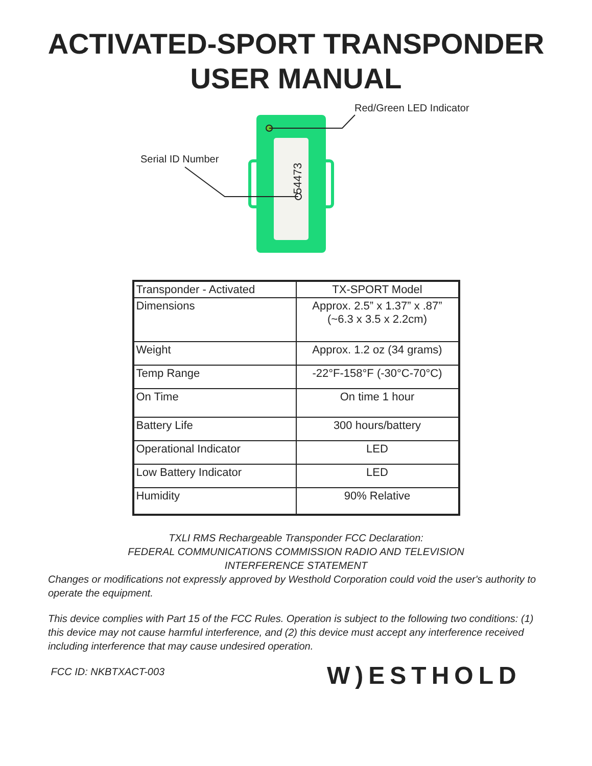ACTIVATED-SPORT TRANSPONDER
USER MANUAL
Red/Green LED Indicator
Serial ID Number
54473
| Transponder - Activated | TX-SPORT Model |
| Dimensions | Approx. 2.5” x 1.37” x .87” (~6.3 x 3.5 x 2.2cm) |
| Weight | Approx. 1.2 oz (34 grams) |
| Temp Range | -22°F-158°F (-30°C-70°C) |
| On Time | On time 1 hour |
| Battery Life | 300 hours/battery |
| Operational Indicator | LED |
| Low Battery Indicator | LED |
| Humidity | 90% Relative |
TXLI RMS Rechargeable Transponder FCC Declaration:
FEDERAL COMMUNICATIONS COMMISSION RADIO AND TELEVISION
INTERFERENCE STATEMENT
Changes or modifications not expressly approved by Westhold Corporation could void the user's authority to operate the equipment.
This device complies with Part 15 of the FCC Rules. Operation is subject to the following two conditions: (1) this device may not cause harmful interference, and (2) this device must accept any interference received including interference that may cause undesired operation.
FCC ID: NKBTXACT-003
W)ESTHOLD